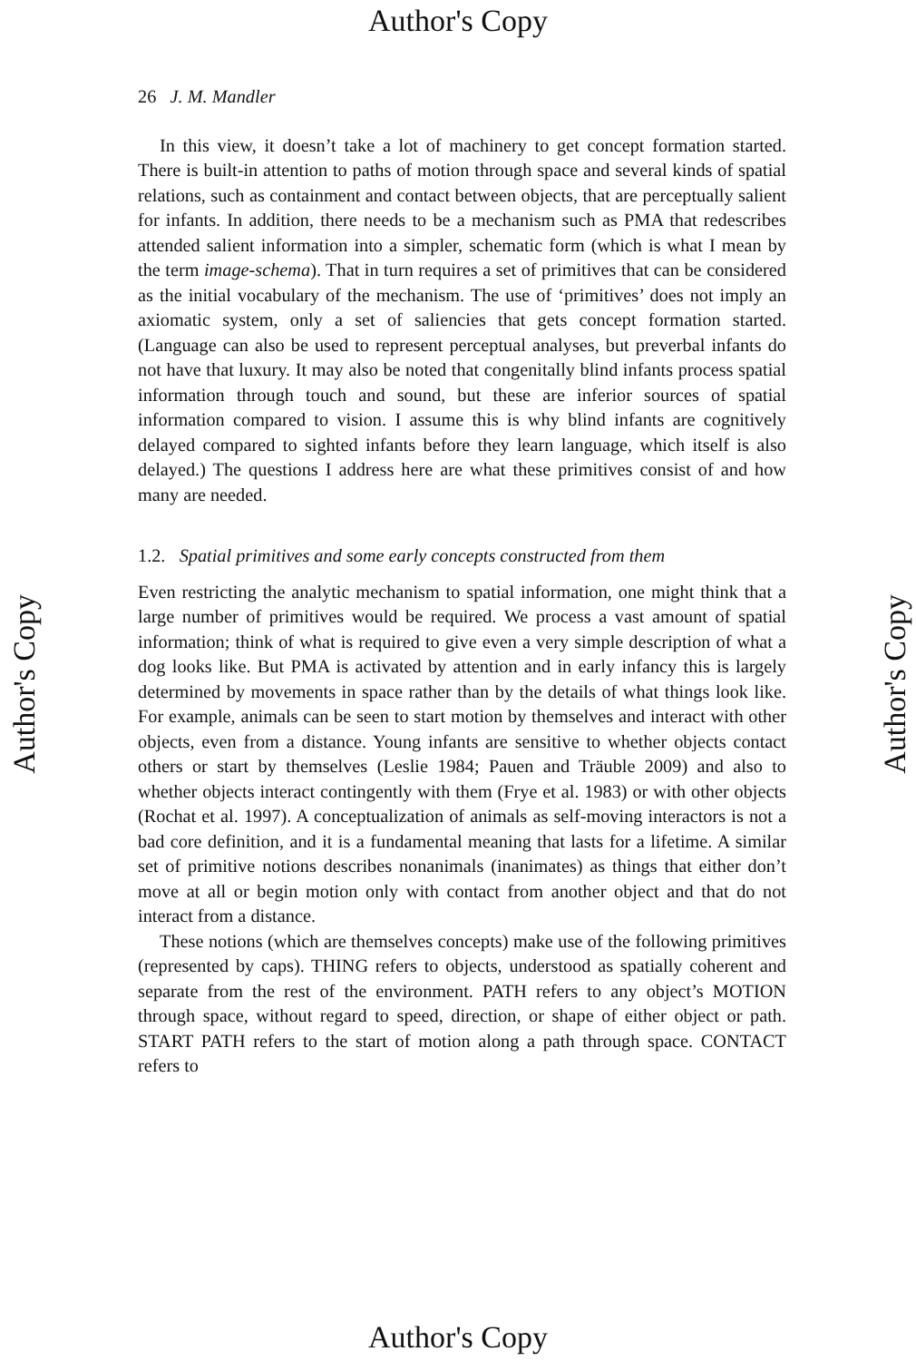Author's Copy
26 J. M. Mandler
In this view, it doesn’t take a lot of machinery to get concept formation started. There is built-in attention to paths of motion through space and several kinds of spatial relations, such as containment and contact between objects, that are perceptually salient for infants. In addition, there needs to be a mechanism such as PMA that redescribes attended salient information into a simpler, schematic form (which is what I mean by the term image-schema). That in turn requires a set of primitives that can be considered as the initial vocabulary of the mechanism. The use of ‘primitives’ does not imply an axiomatic system, only a set of saliencies that gets concept formation started. (Language can also be used to represent perceptual analyses, but preverbal infants do not have that luxury. It may also be noted that congenitally blind infants process spatial information through touch and sound, but these are inferior sources of spatial information compared to vision. I assume this is why blind infants are cognitively delayed compared to sighted infants before they learn language, which itself is also delayed.) The questions I address here are what these primitives consist of and how many are needed.
1.2. Spatial primitives and some early concepts constructed from them
Even restricting the analytic mechanism to spatial information, one might think that a large number of primitives would be required. We process a vast amount of spatial information; think of what is required to give even a very simple description of what a dog looks like. But PMA is activated by attention and in early infancy this is largely determined by movements in space rather than by the details of what things look like. For example, animals can be seen to start motion by themselves and interact with other objects, even from a distance. Young infants are sensitive to whether objects contact others or start by themselves (Leslie 1984; Pauen and Träuble 2009) and also to whether objects interact contingently with them (Frye et al. 1983) or with other objects (Rochat et al. 1997). A conceptualization of animals as self-moving interactors is not a bad core definition, and it is a fundamental meaning that lasts for a lifetime. A similar set of primitive notions describes nonanimals (inanimates) as things that either don’t move at all or begin motion only with contact from another object and that do not interact from a distance.
These notions (which are themselves concepts) make use of the following primitives (represented by caps). THING refers to objects, understood as spatially coherent and separate from the rest of the environment. PATH refers to any object’s MOTION through space, without regard to speed, direction, or shape of either object or path. START PATH refers to the start of motion along a path through space. CONTACT refers to
Author's Copy
Author's Copy
Author's Copy